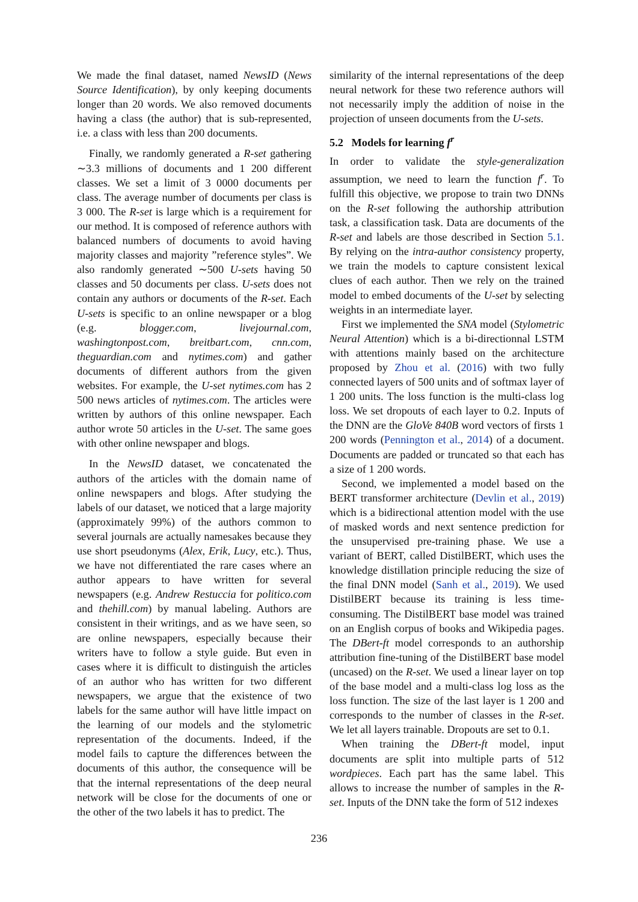We made the final dataset, named NewsID (News Source Identification), by only keeping documents longer than 20 words. We also removed documents having a class (the author) that is sub-represented, i.e. a class with less than 200 documents.
Finally, we randomly generated a R-set gathering ∼3.3 millions of documents and 1 200 different classes. We set a limit of 3 0000 documents per class. The average number of documents per class is 3 000. The R-set is large which is a requirement for our method. It is composed of reference authors with balanced numbers of documents to avoid having majority classes and majority ”reference styles”. We also randomly generated ∼500 U-sets having 50 classes and 50 documents per class. U-sets does not contain any authors or documents of the R-set. Each U-sets is specific to an online newspaper or a blog (e.g. blogger.com, livejournal.com, washingtonpost.com, breitbart.com, cnn.com, theguardian.com and nytimes.com) and gather documents of different authors from the given websites. For example, the U-set nytimes.com has 2 500 news articles of nytimes.com. The articles were written by authors of this online newspaper. Each author wrote 50 articles in the U-set. The same goes with other online newspaper and blogs.
In the NewsID dataset, we concatenated the authors of the articles with the domain name of online newspapers and blogs. After studying the labels of our dataset, we noticed that a large majority (approximately 99%) of the authors common to several journals are actually namesakes because they use short pseudonyms (Alex, Erik, Lucy, etc.). Thus, we have not differentiated the rare cases where an author appears to have written for several newspapers (e.g. Andrew Restuccia for politico.com and thehill.com) by manual labeling. Authors are consistent in their writings, and as we have seen, so are online newspapers, especially because their writers have to follow a style guide. But even in cases where it is difficult to distinguish the articles of an author who has written for two different newspapers, we argue that the existence of two labels for the same author will have little impact on the learning of our models and the stylometric representation of the documents. Indeed, if the model fails to capture the differences between the documents of this author, the consequence will be that the internal representations of the deep neural network will be close for the documents of one or the other of the two labels it has to predict. The
similarity of the internal representations of the deep neural network for these two reference authors will not necessarily imply the addition of noise in the projection of unseen documents from the U-sets.
5.2 Models for learning f<sup>r</sup>
In order to validate the style-generalization assumption, we need to learn the function f<sup>r</sup>. To fulfill this objective, we propose to train two DNNs on the R-set following the authorship attribution task, a classification task. Data are documents of the R-set and labels are those described in Section 5.1. By relying on the intra-author consistency property, we train the models to capture consistent lexical clues of each author. Then we rely on the trained model to embed documents of the U-set by selecting weights in an intermediate layer.
First we implemented the SNA model (Stylometric Neural Attention) which is a bi-directionnal LSTM with attentions mainly based on the architecture proposed by Zhou et al. (2016) with two fully connected layers of 500 units and of softmax layer of 1 200 units. The loss function is the multi-class log loss. We set dropouts of each layer to 0.2. Inputs of the DNN are the GloVe 840B word vectors of firsts 1 200 words (Pennington et al., 2014) of a document. Documents are padded or truncated so that each has a size of 1 200 words.
Second, we implemented a model based on the BERT transformer architecture (Devlin et al., 2019) which is a bidirectional attention model with the use of masked words and next sentence prediction for the unsupervised pre-training phase. We use a variant of BERT, called DistilBERT, which uses the knowledge distillation principle reducing the size of the final DNN model (Sanh et al., 2019). We used DistilBERT because its training is less time-consuming. The DistilBERT base model was trained on an English corpus of books and Wikipedia pages. The DBert-ft model corresponds to an authorship attribution fine-tuning of the DistilBERT base model (uncased) on the R-set. We used a linear layer on top of the base model and a multi-class log loss as the loss function. The size of the last layer is 1 200 and corresponds to the number of classes in the R-set. We let all layers trainable. Dropouts are set to 0.1.
When training the DBert-ft model, input documents are split into multiple parts of 512 wordpieces. Each part has the same label. This allows to increase the number of samples in the R-set. Inputs of the DNN take the form of 512 indexes
236